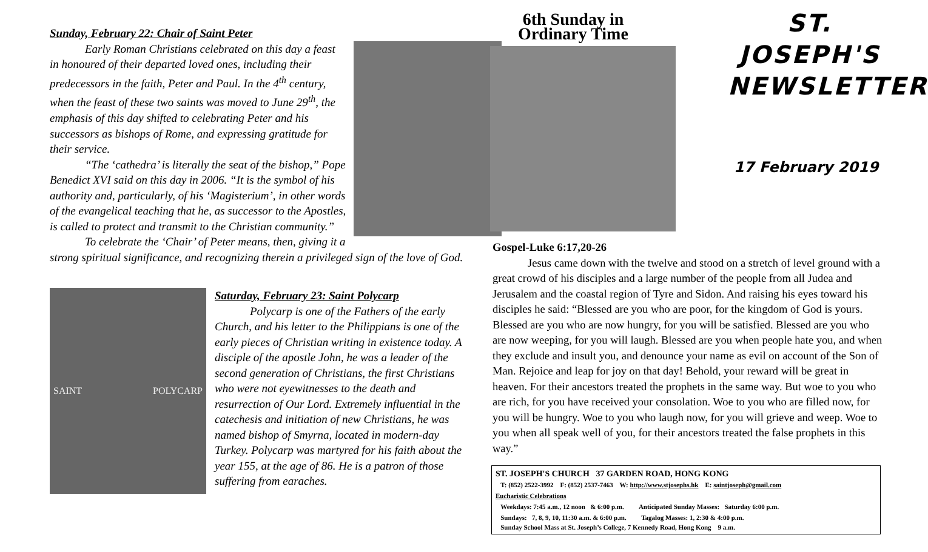Sunday, February 22: Chair of Saint Peter
Early Roman Christians celebrated on this day a feast in honoured of their departed loved ones, including their predecessors in the faith, Peter and Paul. In the 4<sup>th</sup> century, when the feast of these two saints was moved to June 29<sup>th</sup>, the emphasis of this day shifted to celebrating Peter and his successors as bishops of Rome, and expressing gratitude for their service.
“The ‘cathedra’ is literally the seat of the bishop,” Pope Benedict XVI said on this day in 2006. “It is the symbol of his authority and, particularly, of his ‘Magisterium’, in other words of the evangelical teaching that he, as successor to the Apostles, is called to protect and transmit to the Christian community.”
To celebrate the ‘Chair’ of Peter means, then, giving it a strong spiritual significance, and recognizing therein a privileged sign of the love of God.
SAINT POLYCARP
Saturday, February 23: Saint Polycarp
Polycarp is one of the Fathers of the early Church, and his letter to the Philippians is one of the early pieces of Christian writing in existence today. A disciple of the apostle John, he was a leader of the second generation of Christians, the first Christians who were not eyewitnesses to the death and resurrection of Our Lord. Extremely influential in the catechesis and initiation of new Christians, he was named bishop of Smyrna, located in modern-day Turkey. Polycarp was martyred for his faith about the year 155, at the age of 86. He is a patron of those suffering from earaches.
6th Sunday in
Ordinary Time
ST. JOSEPH'S NEWSLETTER
17 February 2019
Gospel-Luke 6:17,20-26
Jesus came down with the twelve and stood on a stretch of level ground with a great crowd of his disciples and a large number of the people from all Judea and Jerusalem and the coastal region of Tyre and Sidon. And raising his eyes toward his disciples he said: “Blessed are you who are poor, for the kingdom of God is yours. Blessed are you who are now hungry, for you will be satisfied. Blessed are you who are now weeping, for you will laugh. Blessed are you when people hate you, and when they exclude and insult you, and denounce your name as evil on account of the Son of Man. Rejoice and leap for joy on that day! Behold, your reward will be great in heaven. For their ancestors treated the prophets in the same way. But woe to you who are rich, for you have received your consolation. Woe to you who are filled now, for you will be hungry. Woe to you who laugh now, for you will grieve and weep. Woe to you when all speak well of you, for their ancestors treated the false prophets in this way.”
ST. JOSEPH'S CHURCH 37 GARDEN ROAD, HONG KONG
T: (852) 2522-3992 F: (852) 2537-7463 W: http://www.stjosephs.hk E: saintjoseph@gmail.com
Eucharistic Celebrations
Weekdays: 7:45 a.m., 12 noon & 6:00 p.m. Anticipated Sunday Masses: Saturday 6:00 p.m.
Sundays: 7, 8, 9, 10, 11:30 a.m. & 6:00 p.m. Tagalog Masses: 1, 2:30 & 4:00 p.m.
Sunday School Mass at St. Joseph’s College, 7 Kennedy Road, Hong Kong 9 a.m.